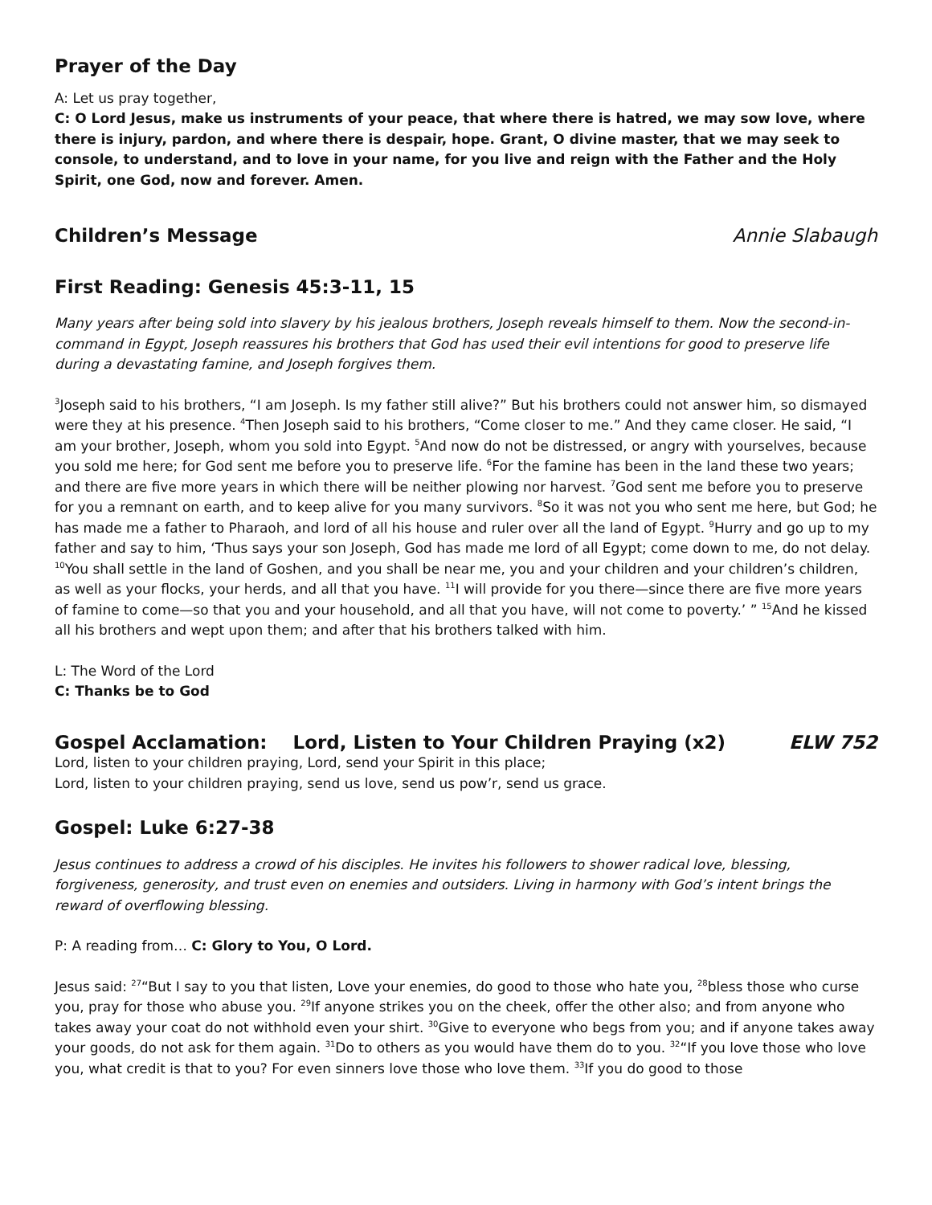Prayer of the Day
A: Let us pray together,
C: O Lord Jesus, make us instruments of your peace, that where there is hatred, we may sow love, where there is injury, pardon, and where there is despair, hope. Grant, O divine master, that we may seek to console, to understand, and to love in your name, for you live and reign with the Father and the Holy Spirit, one God, now and forever. Amen.
Children’s Message Annie Slabaugh
First Reading: Genesis 45:3-11, 15
Many years after being sold into slavery by his jealous brothers, Joseph reveals himself to them. Now the second-in-command in Egypt, Joseph reassures his brothers that God has used their evil intentions for good to preserve life during a devastating famine, and Joseph forgives them.
<sup>3</sup> Joseph said to his brothers, “I am Joseph. Is my father still alive?” But his brothers could not answer him, so dismayed were they at his presence. <sup>4</sup>Then Joseph said to his brothers, “Come closer to me.” And they came closer. He said, “I am your brother, Joseph, whom you sold into Egypt. <sup>5</sup>And now do not be distressed, or angry with yourselves, because you sold me here; for God sent me before you to preserve life. <sup>6</sup>For the famine has been in the land these two years; and there are five more years in which there will be neither plowing nor harvest. <sup>7</sup>God sent me before you to preserve for you a remnant on earth, and to keep alive for you many survivors. <sup>8</sup>So it was not you who sent me here, but God; he has made me a father to Pharaoh, and lord of all his house and ruler over all the land of Egypt. <sup>9</sup>Hurry and go up to my father and say to him, ‘Thus says your son Joseph, God has made me lord of all Egypt; come down to me, do not delay. <sup>10</sup>You shall settle in the land of Goshen, and you shall be near me, you and your children and your children’s children, as well as your flocks, your herds, and all that you have. <sup>11</sup>I will provide for you there—since there are five more years of famine to come—so that you and your household, and all that you have, will not come to poverty.’ ” <sup>15</sup>And he kissed all his brothers and wept upon them; and after that his brothers talked with him.
L: The Word of the Lord
C: Thanks be to God
Gospel Acclamation: Lord, Listen to Your Children Praying (x2)
ELW 752
Lord, listen to your children praying, Lord, send your Spirit in this place;
Lord, listen to your children praying, send us love, send us pow’r, send us grace.
Gospel: Luke 6:27-38
Jesus continues to address a crowd of his disciples. He invites his followers to shower radical love, blessing, forgiveness, generosity, and trust even on enemies and outsiders. Living in harmony with God’s intent brings the reward of overflowing blessing.
P: A reading from… C: Glory to You, O Lord.
Jesus said: <sup>27</sup>“But I say to you that listen, Love your enemies, do good to those who hate you, <sup>28</sup>bless those who curse you, pray for those who abuse you. <sup>29</sup>If anyone strikes you on the cheek, offer the other also; and from anyone who takes away your coat do not withhold even your shirt. <sup>30</sup>Give to everyone who begs from you; and if anyone takes away your goods, do not ask for them again. <sup>31</sup>Do to others as you would have them do to you. <sup>32</sup>“If you love those who love you, what credit is that to you? For even sinners love those who love them. <sup>33</sup>If you do good to those